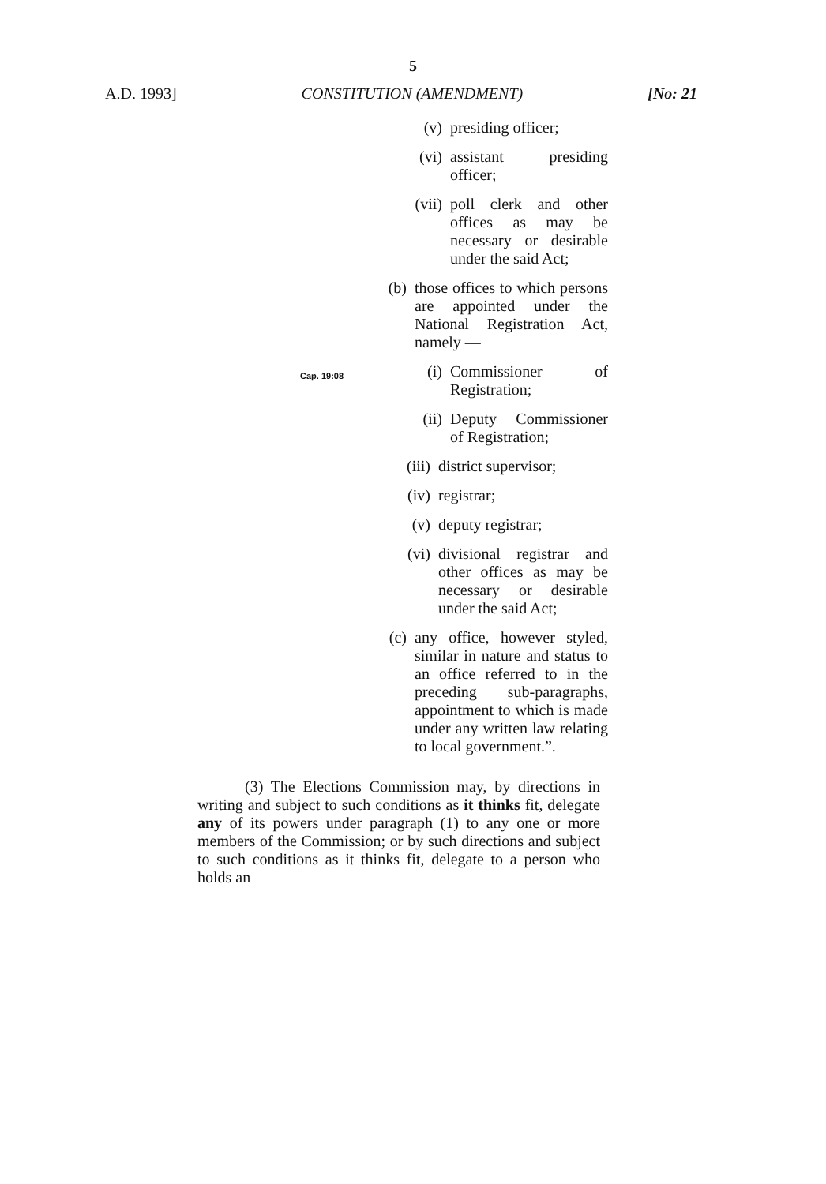5
A.D. 1993] CONSTITUTION (AMENDMENT) [No: 21
(v) presiding officer;
(vi) assistant presiding officer;
(vii) poll clerk and other offices as may be necessary or desirable under the said Act;
(b) those offices to which persons are appointed under the National Registration Act, namely —
Cap. 19:08
(i) Commissioner of Registration;
(ii) Deputy Commissioner of Registration;
(iii) district supervisor;
(iv) registrar;
(v) deputy registrar;
(vi) divisional registrar and other offices as may be necessary or desirable under the said Act;
(c) any office, however styled, similar in nature and status to an office referred to in the preceding sub-paragraphs, appointment to which is made under any written law relating to local government.”.
(3) The Elections Commission may, by directions in writing and subject to such conditions as it thinks fit, delegate any of its powers under paragraph (1) to any one or more members of the Commission; or by such directions and subject to such conditions as it thinks fit, delegate to a person who holds an